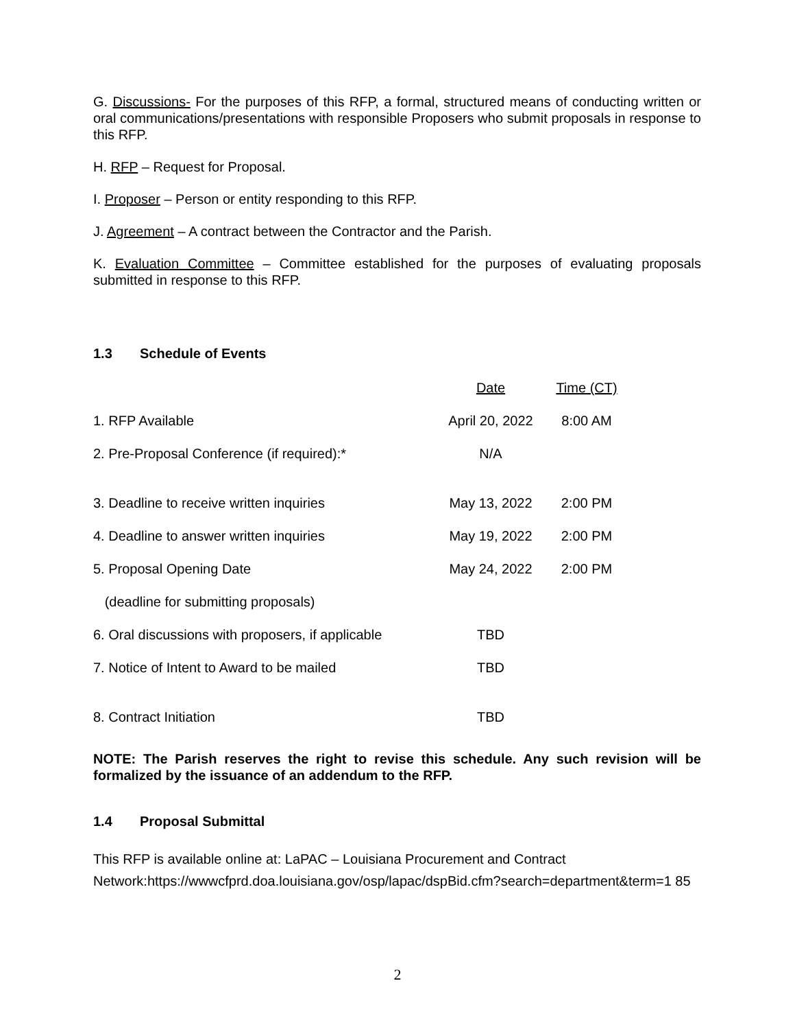G. Discussions- For the purposes of this RFP, a formal, structured means of conducting written or oral communications/presentations with responsible Proposers who submit proposals in response to this RFP.
H. RFP – Request for Proposal.
I. Proposer – Person or entity responding to this RFP.
J. Agreement – A contract between the Contractor and the Parish.
K. Evaluation Committee – Committee established for the purposes of evaluating proposals submitted in response to this RFP.
1.3 Schedule of Events
| | Date | Time (CT) |
| 1. RFP Available | April 20, 2022 | 8:00 AM |
| 2. Pre-Proposal Conference (if required):* | N/A | |
| 3. Deadline to receive written inquiries | May 13, 2022 | 2:00 PM |
| 4. Deadline to answer written inquiries | May 19, 2022 | 2:00 PM |
| 5. Proposal Opening Date | May 24, 2022 | 2:00 PM |
| (deadline for submitting proposals) | | |
| 6. Oral discussions with proposers, if applicable | TBD | |
| 7. Notice of Intent to Award to be mailed | TBD | |
| 8. Contract Initiation | TBD | |
NOTE: The Parish reserves the right to revise this schedule. Any such revision will be formalized by the issuance of an addendum to the RFP.
1.4 Proposal Submittal
This RFP is available online at: LaPAC – Louisiana Procurement and Contract Network:https://wwwcfprd.doa.louisiana.gov/osp/lapac/dspBid.cfm?search=department&term=1 85
2